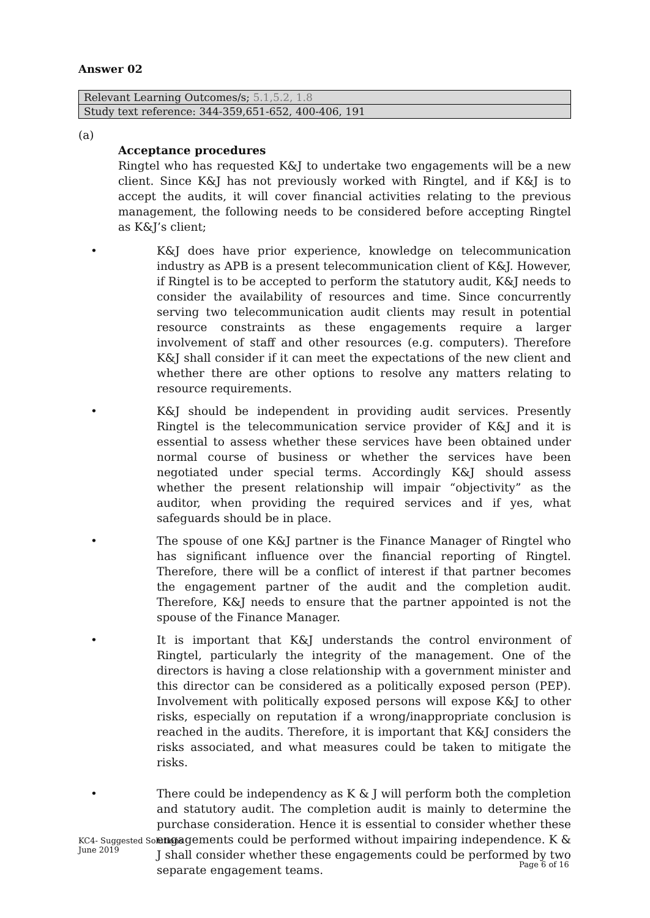Answer 02
| Relevant Learning Outcomes/s; 5.1,5.2, 1.8 |
| Study text reference: 344-359,651-652, 400-406, 191 |
(a)
Acceptance procedures
Ringtel who has requested K&J to undertake two engagements will be a new client. Since K&J has not previously worked with Ringtel, and if K&J is to accept the audits, it will cover financial activities relating to the previous management, the following needs to be considered before accepting Ringtel as K&J’s client;
• K&J does have prior experience, knowledge on telecommunication industry as APB is a present telecommunication client of K&J. However, if Ringtel is to be accepted to perform the statutory audit, K&J needs to consider the availability of resources and time. Since concurrently serving two telecommunication audit clients may result in potential resource constraints as these engagements require a larger involvement of staff and other resources (e.g. computers). Therefore K&J shall consider if it can meet the expectations of the new client and whether there are other options to resolve any matters relating to resource requirements.
• K&J should be independent in providing audit services. Presently Ringtel is the telecommunication service provider of K&J and it is essential to assess whether these services have been obtained under normal course of business or whether the services have been negotiated under special terms. Accordingly K&J should assess whether the present relationship will impair “objectivity” as the auditor, when providing the required services and if yes, what safeguards should be in place.
• The spouse of one K&J partner is the Finance Manager of Ringtel who has significant influence over the financial reporting of Ringtel. Therefore, there will be a conflict of interest if that partner becomes the engagement partner of the audit and the completion audit. Therefore, K&J needs to ensure that the partner appointed is not the spouse of the Finance Manager.
• It is important that K&J understands the control environment of Ringtel, particularly the integrity of the management. One of the directors is having a close relationship with a government minister and this director can be considered as a politically exposed person (PEP). Involvement with politically exposed persons will expose K&J to other risks, especially on reputation if a wrong/inappropriate conclusion is reached in the audits. Therefore, it is important that K&J considers the risks associated, and what measures could be taken to mitigate the risks.
• There could be independency as K & J will perform both the completion and statutory audit. The completion audit is mainly to determine the purchase consideration. Hence it is essential to consider whether these engagements could be performed without impairing independence. K & J shall consider whether these engagements could be performed by two separate engagement teams.
KC4- Suggested Solutions
June 2019
Page 6 of 16